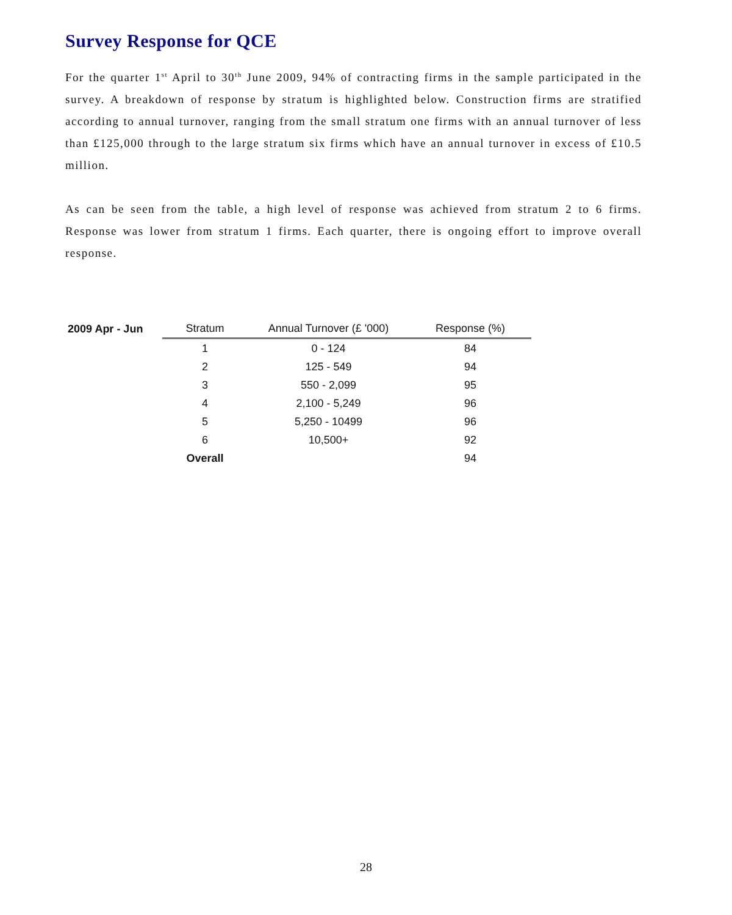Survey Response for QCE
For the quarter 1<sup>st</sup> April to 30<sup>th</sup> June 2009, 94% of contracting firms in the sample participated in the survey. A breakdown of response by stratum is highlighted below. Construction firms are stratified according to annual turnover, ranging from the small stratum one firms with an annual turnover of less than £125,000 through to the large stratum six firms which have an annual turnover in excess of £10.5 million.
As can be seen from the table, a high level of response was achieved from stratum 2 to 6 firms. Response was lower from stratum 1 firms. Each quarter, there is ongoing effort to improve overall response.
| 2009 Apr - Jun | Stratum | Annual Turnover (£ '000) | Response (%) |
| | 1 | 0 - 124 | 84 |
| | 2 | 125 - 549 | 94 |
| | 3 | 550 - 2,099 | 95 |
| | 4 | 2,100 - 5,249 | 96 |
| | 5 | 5,250 - 10499 | 96 |
| | 6 | 10,500+ | 92 |
| | Overall | | 94 |
28